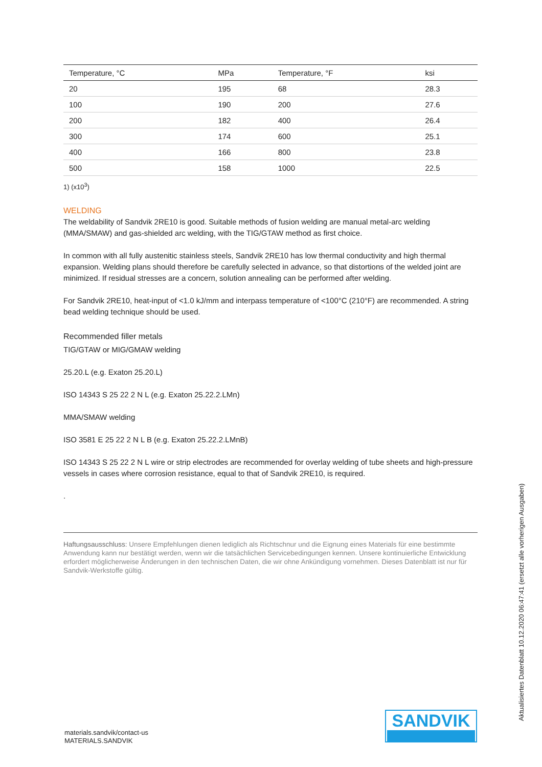| Temperature, °C | MPa | Temperature, °F | ksi |
| --- | --- | --- | --- |
| 20 | 195 | 68 | 28.3 |
| 100 | 190 | 200 | 27.6 |
| 200 | 182 | 400 | 26.4 |
| 300 | 174 | 600 | 25.1 |
| 400 | 166 | 800 | 23.8 |
| 500 | 158 | 1000 | 22.5 |
1) (x10<sup>3</sup>)
WELDING
The weldability of Sandvik 2RE10 is good. Suitable methods of fusion welding are manual metal-arc welding (MMA/SMAW) and gas-shielded arc welding, with the TIG/GTAW method as first choice.
In common with all fully austenitic stainless steels, Sandvik 2RE10 has low thermal conductivity and high thermal expansion. Welding plans should therefore be carefully selected in advance, so that distortions of the welded joint are minimized. If residual stresses are a concern, solution annealing can be performed after welding.
For Sandvik 2RE10, heat-input of <1.0 kJ/mm and interpass temperature of <100°C (210°F) are recommended. A string bead welding technique should be used.
Recommended filler metals
TIG/GTAW or MIG/GMAW welding
25.20.L (e.g. Exaton 25.20.L)
ISO 14343 S 25 22 2 N L (e.g. Exaton 25.22.2.LMn)
MMA/SMAW welding
ISO 3581 E 25 22 2 N L B (e.g. Exaton 25.22.2.LMnB)
ISO 14343 S 25 22 2 N L wire or strip electrodes are recommended for overlay welding of tube sheets and high-pressure vessels in cases where corrosion resistance, equal to that of Sandvik 2RE10, is required.
.
Haftungsausschluss: Unsere Empfehlungen dienen lediglich als Richtschnur und die Eignung eines Materials für eine bestimmte Anwendung kann nur bestätigt werden, wenn wir die tatsächlichen Servicebedingungen kennen. Unsere kontinuierliche Entwicklung erfordert möglicherweise Änderungen in den technischen Daten, die wir ohne Ankündigung vornehmen. Dieses Datenblatt ist nur für Sandvik-Werkstoffe gültig.
Aktualisiertes Datenblatt 10.12.2020 06:47:41 (ersetzt alle vorherigen Ausgaben)
materials.sandvik/contact-us
MATERIALS.SANDVIK
SANDVIK